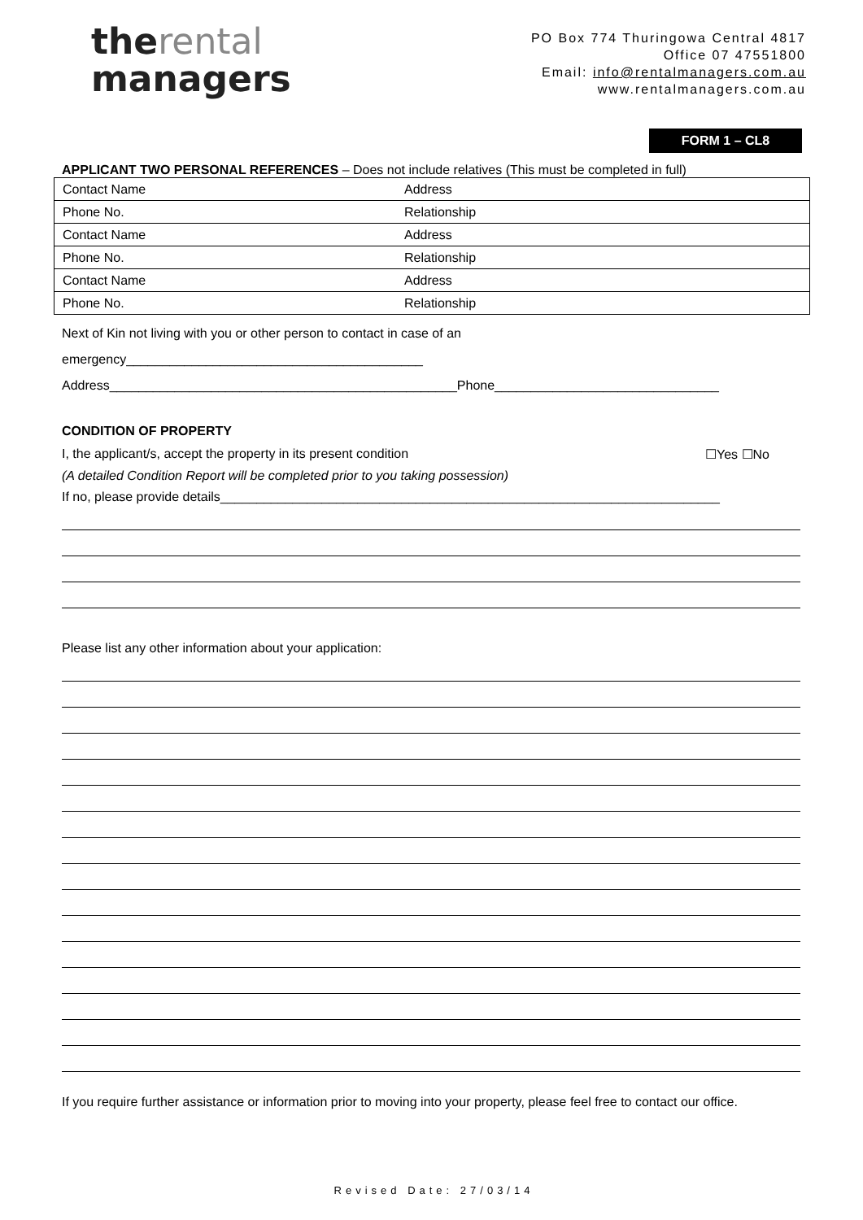therental
managers
PO Box 774 Thuringowa Central 4817
Office 07 47551800
Email: info@rentalmanagers.com.au
www.rentalmanagers.com.au
FORM 1 – CL8
APPLICANT TWO PERSONAL REFERENCES – Does not include relatives (This must be completed in full)
| Contact Name | Address |
| Phone No. | Relationship |
| Contact Name | Address |
| Phone No. | Relationship |
| Contact Name | Address |
| Phone No. | Relationship |
Next of Kin not living with you or other person to contact in case of an
emergency_________________________________________
Address________________________________________________Phone_______________________________
CONDITION OF PROPERTY
I, the applicant/s, accept the property in its present condition ☐Yes ☐No
(A detailed Condition Report will be completed prior to you taking possession)
If no, please provide details_____________________________________________________________________
Please list any other information about your application:
If you require further assistance or information prior to moving into your property, please feel free to contact our office.
Revised Date: 27/03/14